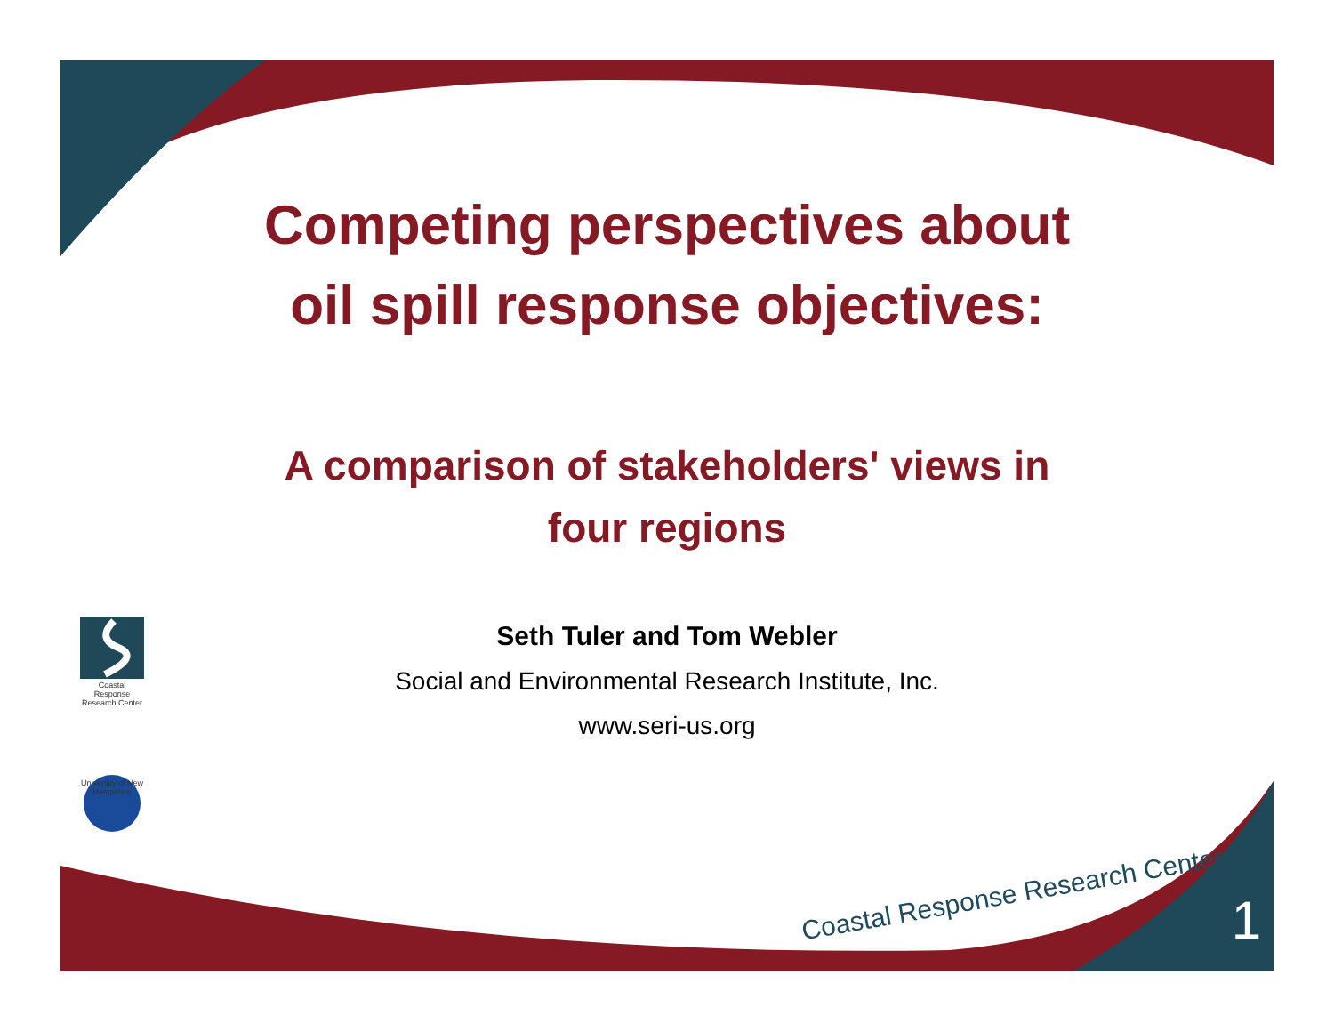Competing perspectives about
oil spill response objectives:
A comparison of stakeholders' views in
four regions
Seth Tuler and Tom Webler
Social and Environmental Research Institute, Inc.
www.seri-us.org
Coastal Response Research Center
University of New Hampshire
Coastal Response Research Center
1